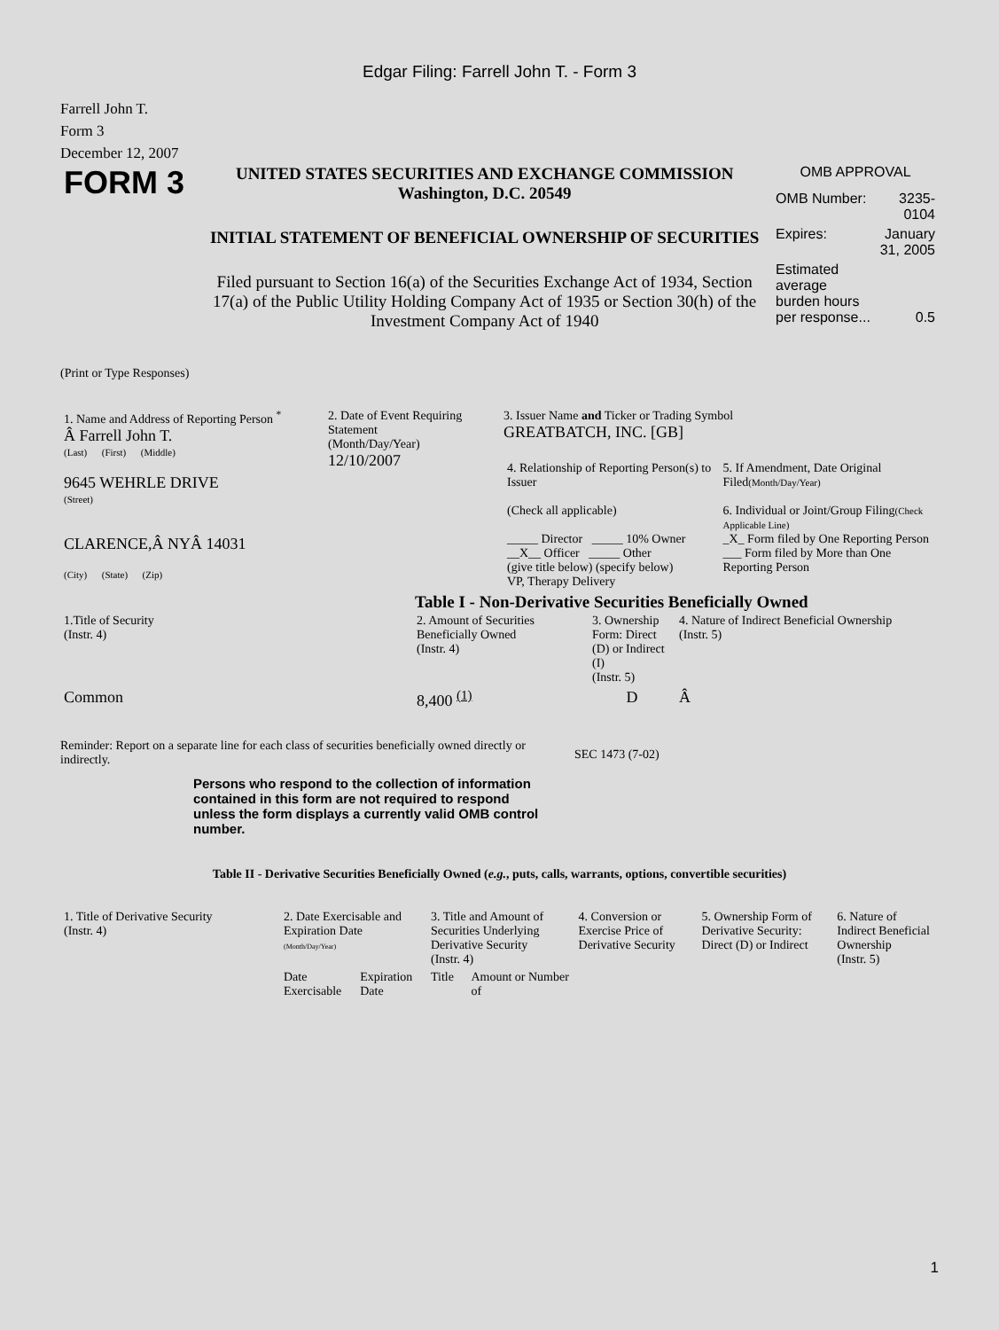Edgar Filing: Farrell John T. - Form 3
Farrell John T.
Form 3
December 12, 2007
FORM 3
UNITED STATES SECURITIES AND EXCHANGE COMMISSION
Washington, D.C. 20549
INITIAL STATEMENT OF BENEFICIAL OWNERSHIP OF SECURITIES
Filed pursuant to Section 16(a) of the Securities Exchange Act of 1934, Section 17(a) of the Public Utility Holding Company Act of 1935 or Section 30(h) of the Investment Company Act of 1940
OMB APPROVAL
| OMB Number: | 3235-0104 |
| Expires: | January 31, 2005 |
| Estimated average burden hours per response... | 0.5 |
(Print or Type Responses)
| 1. Name and Address of Reporting Person <sup>*</sup> Â Farrell John T. (Last) (First) (Middle) 9645 WEHRLE DRIVE (Street) CLARENCE,Â NYÂ 14031 (City) (State) (Zip) | 2. Date of Event Requiring Statement (Month/Day/Year) 12/10/2007 | 3. Issuer Name and Ticker or Trading Symbol GREATBATCH, INC. [GB] / 4. Relationship of Reporting Person(s) to Issuer (Check all applicable) _____ Director _____ 10% Owner __X__ Officer _____ Other (give title below) (specify below) VP, Therapy Delivery / 5. If Amendment, Date Original Filed (Month/Day/Year) 6. Individual or Joint/Group Filing (Check Applicable Line) _X_ Form filed by One Reporting Person ___ Form filed by More than One Reporting Person / |
Table I - Non-Derivative Securities Beneficially Owned
| 1.Title of Security (Instr. 4) | 2. Amount of Securities Beneficially Owned (Instr. 4) | 3. Ownership Form: Direct (D) or Indirect (I) (Instr. 5) | 4. Nature of Indirect Beneficial Ownership (Instr. 5) |
| --- | --- | --- | --- |
| Common | 8,400 <sup>(1)</sup> | D | Â |
Reminder: Report on a separate line for each class of securities beneficially owned directly or indirectly.
SEC 1473 (7-02)
Persons who respond to the collection of information contained in this form are not required to respond unless the form displays a currently valid OMB control number.
Table II - Derivative Securities Beneficially Owned (e.g., puts, calls, warrants, options, convertible securities)
| 1. Title of Derivative Security (Instr. 4) | 2. Date Exercisable and Expiration Date (Month/Day/Year) | | 3. Title and Amount of Securities Underlying Derivative Security (Instr. 4) | | 4. Conversion or Exercise Price of Derivative Security | 5. Ownership Form of Derivative Security: Direct (D) or Indirect | 6. Nature of Indirect Beneficial Ownership (Instr. 5) |
| --- | --- | --- | --- | --- | --- | --- | --- |
| | Date Exercisable | Expiration Date | Title | Amount or Number of | | | |
1